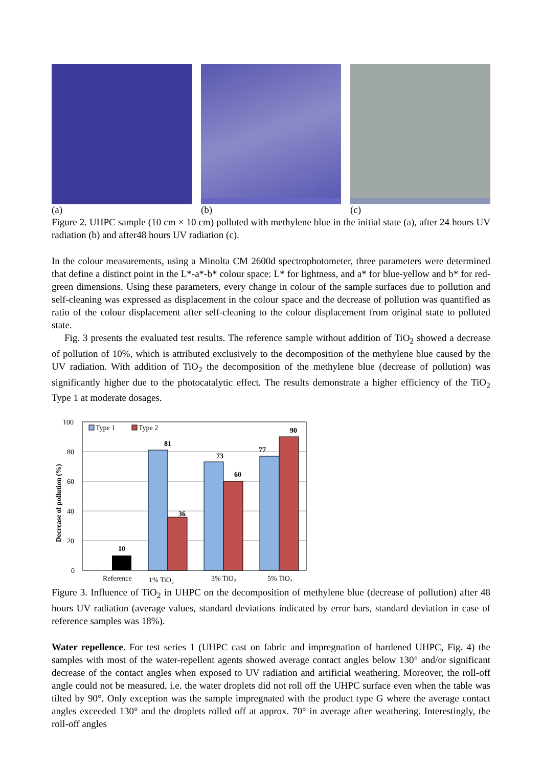(a) (b) (c)
Figure 2. UHPC sample (10 cm × 10 cm) polluted with methylene blue in the initial state (a), after 24 hours UV radiation (b) and after48 hours UV radiation (c).
In the colour measurements, using a Minolta CM 2600d spectrophotometer, three parameters were determined that define a distinct point in the L*-a*-b* colour space: L* for lightness, and a* for blue-yellow and b* for red-green dimensions. Using these parameters, every change in colour of the sample surfaces due to pollution and self-cleaning was expressed as displacement in the colour space and the decrease of pollution was quantified as ratio of the colour displacement after self-cleaning to the colour displacement from original state to polluted state.
Fig. 3 presents the evaluated test results. The reference sample without addition of TiO<sub>2</sub> showed a decrease of pollution of 10%, which is attributed exclusively to the decomposition of the methylene blue caused by the UV radiation. With addition of TiO<sub>2</sub> the decomposition of the methylene blue (decrease of pollution) was significantly higher due to the photocatalytic effect. The results demonstrate a higher efficiency of the TiO<sub>2</sub> Type 1 at moderate dosages.
100
80
60
40
20
0
Decrease of pollution (%)
Type 1
Type 2
10
81
36
73
60
77
90
Reference
1% TiO₂
3% TiO₂
5% TiO₂
Figure 3. Influence of TiO<sub>2</sub> in UHPC on the decomposition of methylene blue (decrease of pollution) after 48 hours UV radiation (average values, standard deviations indicated by error bars, standard deviation in case of reference samples was 18%).
Water repellence. For test series 1 (UHPC cast on fabric and impregnation of hardened UHPC, Fig. 4) the samples with most of the water-repellent agents showed average contact angles below 130° and/or significant decrease of the contact angles when exposed to UV radiation and artificial weathering. Moreover, the roll-off angle could not be measured, i.e. the water droplets did not roll off the UHPC surface even when the table was tilted by 90°. Only exception was the sample impregnated with the product type G where the average contact angles exceeded 130° and the droplets rolled off at approx. 70° in average after weathering. Interestingly, the roll-off angles